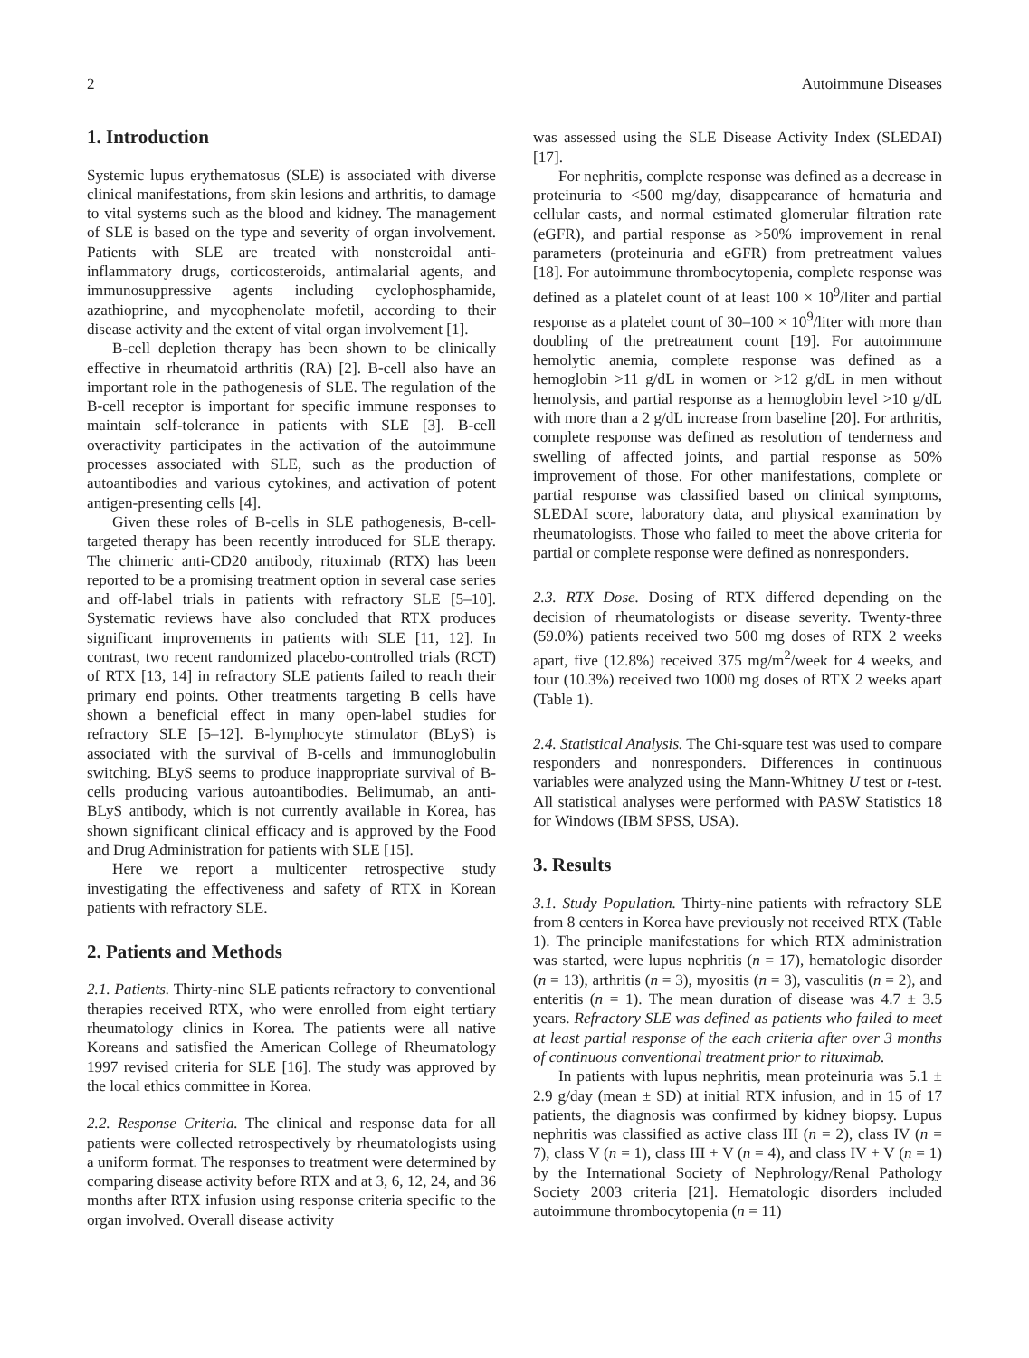2 Autoimmune Diseases
1. Introduction
Systemic lupus erythematosus (SLE) is associated with diverse clinical manifestations, from skin lesions and arthritis, to damage to vital systems such as the blood and kidney. The management of SLE is based on the type and severity of organ involvement. Patients with SLE are treated with nonsteroidal anti-inflammatory drugs, corticosteroids, antimalarial agents, and immunosuppressive agents including cyclophosphamide, azathioprine, and mycophenolate mofetil, according to their disease activity and the extent of vital organ involvement [1].
B-cell depletion therapy has been shown to be clinically effective in rheumatoid arthritis (RA) [2]. B-cell also have an important role in the pathogenesis of SLE. The regulation of the B-cell receptor is important for specific immune responses to maintain self-tolerance in patients with SLE [3]. B-cell overactivity participates in the activation of the autoimmune processes associated with SLE, such as the production of autoantibodies and various cytokines, and activation of potent antigen-presenting cells [4].
Given these roles of B-cells in SLE pathogenesis, B-cell-targeted therapy has been recently introduced for SLE therapy. The chimeric anti-CD20 antibody, rituximab (RTX) has been reported to be a promising treatment option in several case series and off-label trials in patients with refractory SLE [5–10]. Systematic reviews have also concluded that RTX produces significant improvements in patients with SLE [11, 12]. In contrast, two recent randomized placebo-controlled trials (RCT) of RTX [13, 14] in refractory SLE patients failed to reach their primary end points. Other treatments targeting B cells have shown a beneficial effect in many open-label studies for refractory SLE [5–12]. B-lymphocyte stimulator (BLyS) is associated with the survival of B-cells and immunoglobulin switching. BLyS seems to produce inappropriate survival of B-cells producing various autoantibodies. Belimumab, an anti-BLyS antibody, which is not currently available in Korea, has shown significant clinical efficacy and is approved by the Food and Drug Administration for patients with SLE [15].
Here we report a multicenter retrospective study investigating the effectiveness and safety of RTX in Korean patients with refractory SLE.
2. Patients and Methods
2.1. Patients. Thirty-nine SLE patients refractory to conventional therapies received RTX, who were enrolled from eight tertiary rheumatology clinics in Korea. The patients were all native Koreans and satisfied the American College of Rheumatology 1997 revised criteria for SLE [16]. The study was approved by the local ethics committee in Korea.
2.2. Response Criteria. The clinical and response data for all patients were collected retrospectively by rheumatologists using a uniform format. The responses to treatment were determined by comparing disease activity before RTX and at 3, 6, 12, 24, and 36 months after RTX infusion using response criteria specific to the organ involved. Overall disease activity
was assessed using the SLE Disease Activity Index (SLEDAI) [17].
For nephritis, complete response was defined as a decrease in proteinuria to <500 mg/day, disappearance of hematuria and cellular casts, and normal estimated glomerular filtration rate (eGFR), and partial response as >50% improvement in renal parameters (proteinuria and eGFR) from pretreatment values [18]. For autoimmune thrombocytopenia, complete response was defined as a platelet count of at least 100 × 10<sup>9</sup>/liter and partial response as a platelet count of 30–100 × 10<sup>9</sup>/liter with more than doubling of the pretreatment count [19]. For autoimmune hemolytic anemia, complete response was defined as a hemoglobin >11 g/dL in women or >12 g/dL in men without hemolysis, and partial response as a hemoglobin level >10 g/dL with more than a 2 g/dL increase from baseline [20]. For arthritis, complete response was defined as resolution of tenderness and swelling of affected joints, and partial response as 50% improvement of those. For other manifestations, complete or partial response was classified based on clinical symptoms, SLEDAI score, laboratory data, and physical examination by rheumatologists. Those who failed to meet the above criteria for partial or complete response were defined as nonresponders.
2.3. RTX Dose. Dosing of RTX differed depending on the decision of rheumatologists or disease severity. Twenty-three (59.0%) patients received two 500 mg doses of RTX 2 weeks apart, five (12.8%) received 375 mg/m<sup>2</sup>/week for 4 weeks, and four (10.3%) received two 1000 mg doses of RTX 2 weeks apart (Table 1).
2.4. Statistical Analysis. The Chi-square test was used to compare responders and nonresponders. Differences in continuous variables were analyzed using the Mann-Whitney U test or t-test. All statistical analyses were performed with PASW Statistics 18 for Windows (IBM SPSS, USA).
3. Results
3.1. Study Population. Thirty-nine patients with refractory SLE from 8 centers in Korea have previously not received RTX (Table 1). The principle manifestations for which RTX administration was started, were lupus nephritis (n = 17), hematologic disorder (n = 13), arthritis (n = 3), myositis (n = 3), vasculitis (n = 2), and enteritis (n = 1). The mean duration of disease was 4.7 ± 3.5 years. Refractory SLE was defined as patients who failed to meet at least partial response of the each criteria after over 3 months of continuous conventional treatment prior to rituximab.
In patients with lupus nephritis, mean proteinuria was 5.1 ± 2.9 g/day (mean ± SD) at initial RTX infusion, and in 15 of 17 patients, the diagnosis was confirmed by kidney biopsy. Lupus nephritis was classified as active class III (n = 2), class IV (n = 7), class V (n = 1), class III + V (n = 4), and class IV + V (n = 1) by the International Society of Nephrology/Renal Pathology Society 2003 criteria [21]. Hematologic disorders included autoimmune thrombocytopenia (n = 11)